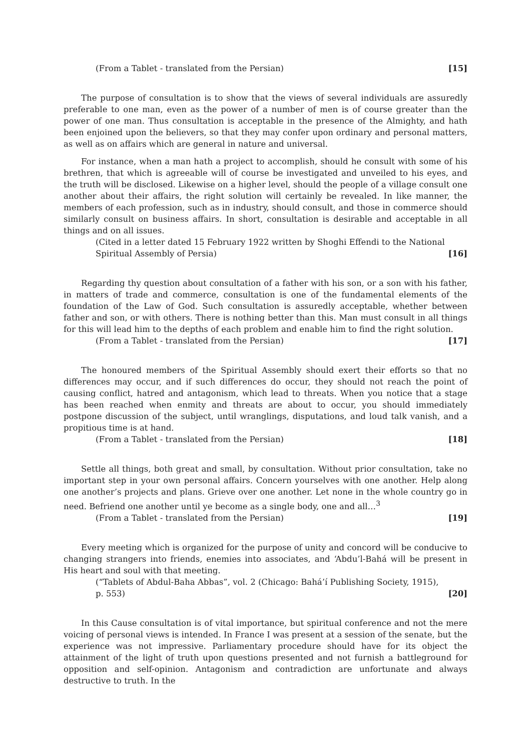(From a Tablet - translated from the Persian) [15]
The purpose of consultation is to show that the views of several individuals are assuredly preferable to one man, even as the power of a number of men is of course greater than the power of one man. Thus consultation is acceptable in the presence of the Almighty, and hath been enjoined upon the believers, so that they may confer upon ordinary and personal matters, as well as on affairs which are general in nature and universal.
For instance, when a man hath a project to accomplish, should he consult with some of his brethren, that which is agreeable will of course be investigated and unveiled to his eyes, and the truth will be disclosed. Likewise on a higher level, should the people of a village consult one another about their affairs, the right solution will certainly be revealed. In like manner, the members of each profession, such as in industry, should consult, and those in commerce should similarly consult on business affairs. In short, consultation is desirable and acceptable in all things and on all issues.
(Cited in a letter dated 15 February 1922 written by Shoghi Effendi to the National Spiritual Assembly of Persia) [16]
Regarding thy question about consultation of a father with his son, or a son with his father, in matters of trade and commerce, consultation is one of the fundamental elements of the foundation of the Law of God. Such consultation is assuredly acceptable, whether between father and son, or with others. There is nothing better than this. Man must consult in all things for this will lead him to the depths of each problem and enable him to find the right solution.
(From a Tablet - translated from the Persian) [17]
The honoured members of the Spiritual Assembly should exert their efforts so that no differences may occur, and if such differences do occur, they should not reach the point of causing conflict, hatred and antagonism, which lead to threats. When you notice that a stage has been reached when enmity and threats are about to occur, you should immediately postpone discussion of the subject, until wranglings, disputations, and loud talk vanish, and a propitious time is at hand.
(From a Tablet - translated from the Persian) [18]
Settle all things, both great and small, by consultation. Without prior consultation, take no important step in your own personal affairs. Concern yourselves with one another. Help along one another’s projects and plans. Grieve over one another. Let none in the whole country go in need. Befriend one another until ye become as a single body, one and all…<sup>3</sup>
(From a Tablet - translated from the Persian) [19]
Every meeting which is organized for the purpose of unity and concord will be conducive to changing strangers into friends, enemies into associates, and ‘Abdu’l-Bahá will be present in His heart and soul with that meeting.
(“Tablets of Abdul-Baha Abbas”, vol. 2 (Chicago: Bahá’í Publishing Society, 1915), p. 553) [20]
In this Cause consultation is of vital importance, but spiritual conference and not the mere voicing of personal views is intended. In France I was present at a session of the senate, but the experience was not impressive. Parliamentary procedure should have for its object the attainment of the light of truth upon questions presented and not furnish a battleground for opposition and self-opinion. Antagonism and contradiction are unfortunate and always destructive to truth. In the